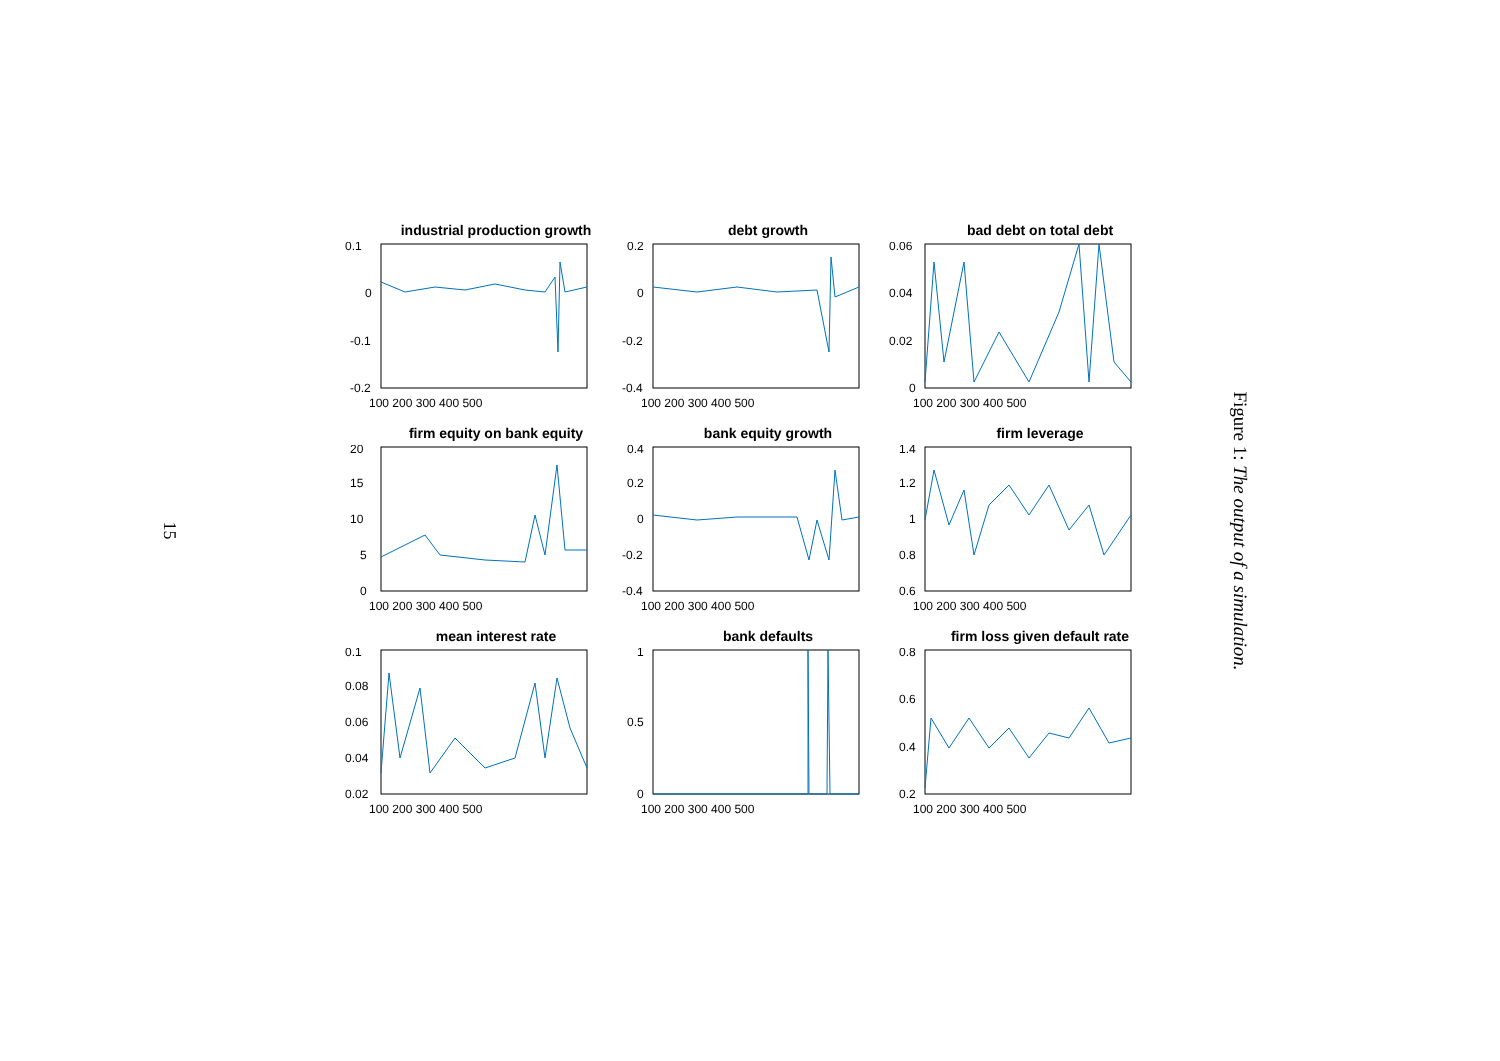15
industrial production growth
0.1
0
-0.1
-0.2
100 200 300 400 500
debt growth
0.2
0
-0.2
-0.4
100 200 300 400 500
bad debt on total debt
0.06
0.04
0.02
0
100 200 300 400 500
firm equity on bank equity
20
15
10
5
0
100 200 300 400 500
bank equity growth
0.4
0.2
0
-0.2
-0.4
100 200 300 400 500
firm leverage
1.4
1.2
1
0.8
0.6
100 200 300 400 500
mean interest rate
0.1
0.08
0.06
0.04
0.02
100 200 300 400 500
bank defaults
1
0.5
0
100 200 300 400 500
firm loss given default rate
0.8
0.6
0.4
0.2
100 200 300 400 500
Figure 1: The output of a simulation.